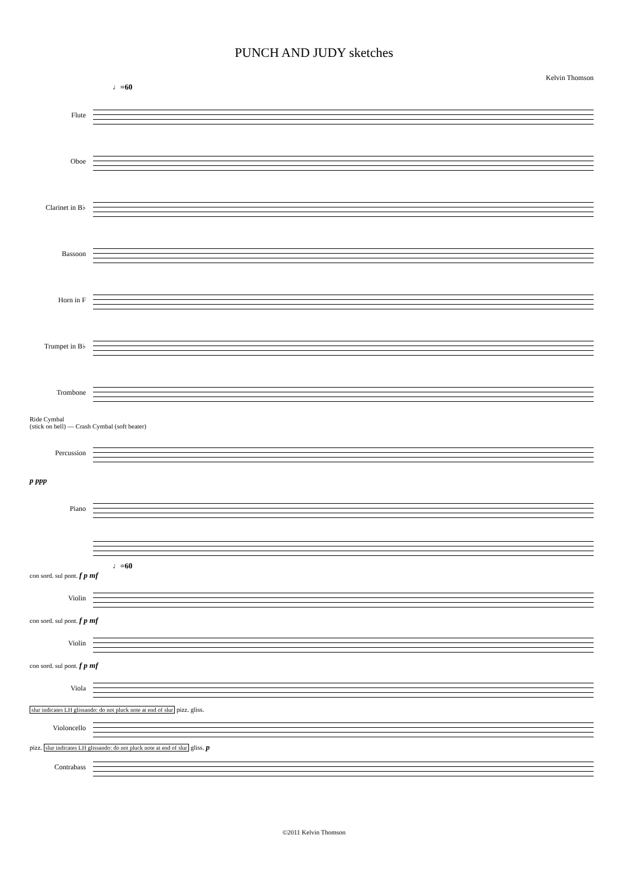PUNCH AND JUDY sketches
Kelvin Thomson
♩=60
Flute
Oboe
Clarinet in B♭
Bassoon
Horn in F
Trumpet in B♭
Trombone
Ride Cymbal
(stick on bell) — Crash Cymbal (soft beater)
Percussion
p ppp
Piano
♩=60
con sord. sul pont. f p mf
Violin
con sord. sul pont. f p mf
Violin
con sord. sul pont. f p mf
Viola
slur indicates LH glissando: do not pluck note at end of slur pizz. gliss.
Violoncello
pizz. slur indicates LH glissando: do not pluck note at end of slur gliss. p
Contrabass
©2011 Kelvin Thomson